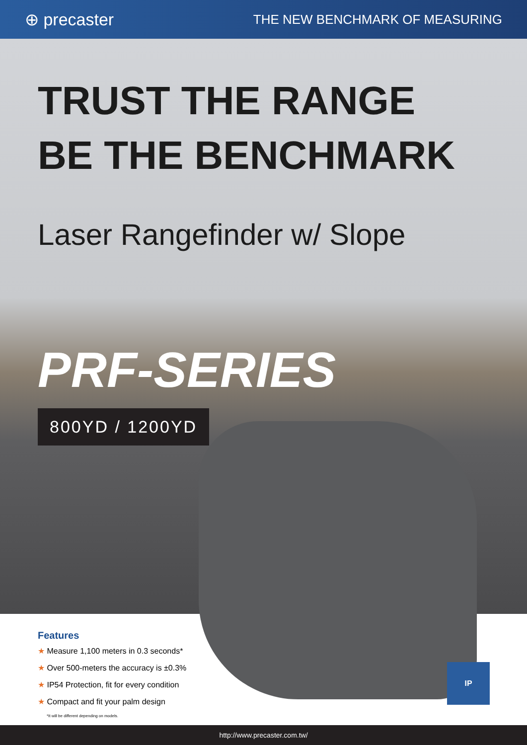⊕ precaster
THE NEW BENCHMARK OF MEASURING
TRUST THE RANGE
BE THE BENCHMARK
Laser Rangefinder w/ Slope
PRF-SERIES
800YD / 1200YD
Features
★ Measure 1,100 meters in 0.3 seconds*
★ Over 500-meters the accuracy is ±0.3%
★ IP54 Protection, fit for every condition
★ Compact and fit your palm design
*It will be different depending on models.
IP
http://www.precaster.com.tw/